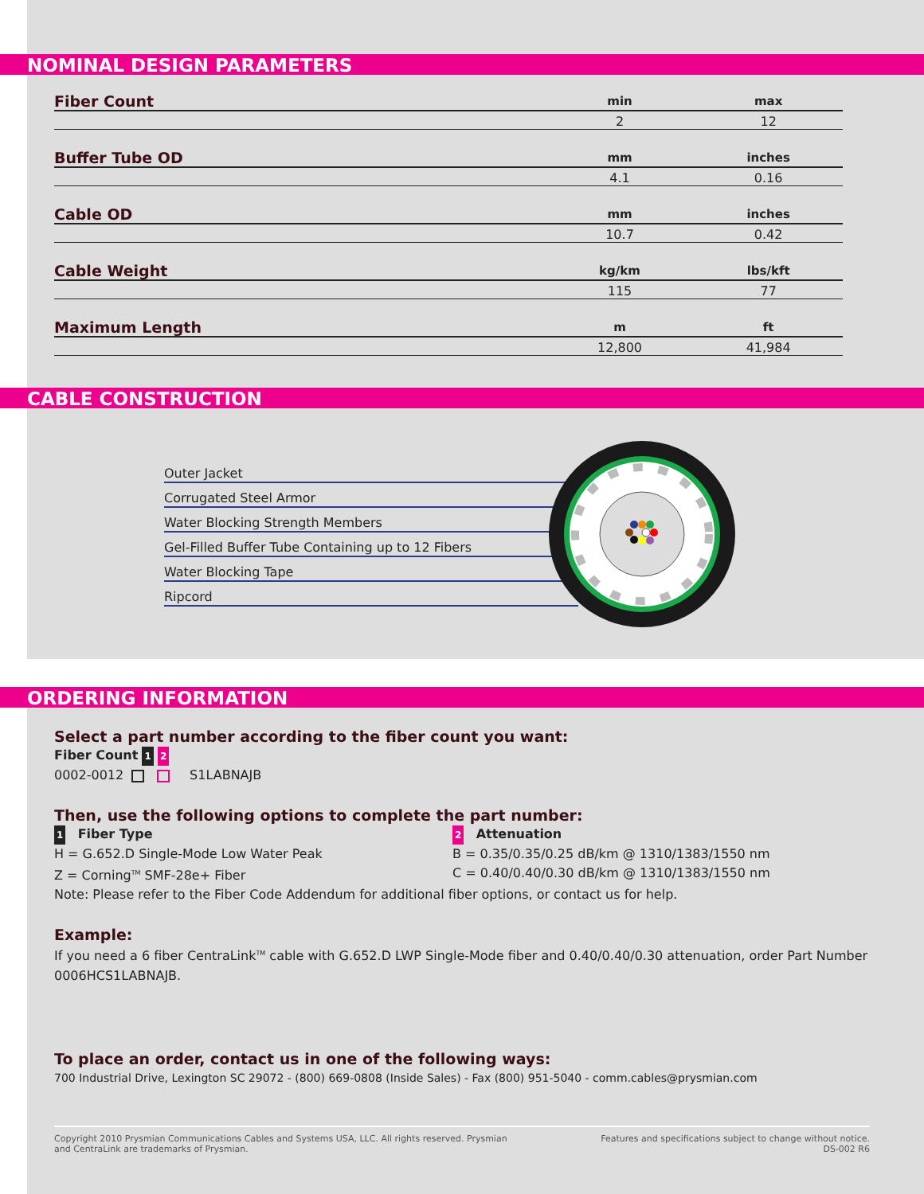NOMINAL DESIGN PARAMETERS
| Fiber Count | min | max |
| --- | --- | --- |
| | 2 | 12 |
| Buffer Tube OD | mm | inches |
| | 4.1 | 0.16 |
| Cable OD | mm | inches |
| | 10.7 | 0.42 |
| Cable Weight | kg/km | lbs/kft |
| | 115 | 77 |
| Maximum Length | m | ft |
| | 12,800 | 41,984 |
CABLE CONSTRUCTION
Outer Jacket
Corrugated Steel Armor
Water Blocking Strength Members
Gel-Filled Buffer Tube Containing up to 12 Fibers
Water Blocking Tape
Ripcord
ORDERING INFORMATION
Select a part number according to the fiber count you want:
Fiber Count 1 2
0002-0012 S1LABNAJB
Then, use the following options to complete the part number:
1 Fiber Type
H = G.652.D Single-Mode Low Water Peak
Z = Corning<sup>TM</sup> SMF-28e+ Fiber
2 Attenuation
B = 0.35/0.35/0.25 dB/km @ 1310/1383/1550 nm
C = 0.40/0.40/0.30 dB/km @ 1310/1383/1550 nm
Note: Please refer to the Fiber Code Addendum for additional fiber options, or contact us for help.
Example:
If you need a 6 fiber CentraLink<sup>TM</sup> cable with G.652.D LWP Single-Mode fiber and 0.40/0.40/0.30 attenuation, order Part Number 0006HCS1LABNAJB.
To place an order, contact us in one of the following ways:
700 Industrial Drive, Lexington SC 29072 - (800) 669-0808 (Inside Sales) - Fax (800) 951-5040 - comm.cables@prysmian.com
Copyright 2010 Prysmian Communications Cables and Systems USA, LLC. All rights reserved. Prysmian
and CentraLink are trademarks of Prysmian.
Features and specifications subject to change without notice.
DS-002 R6